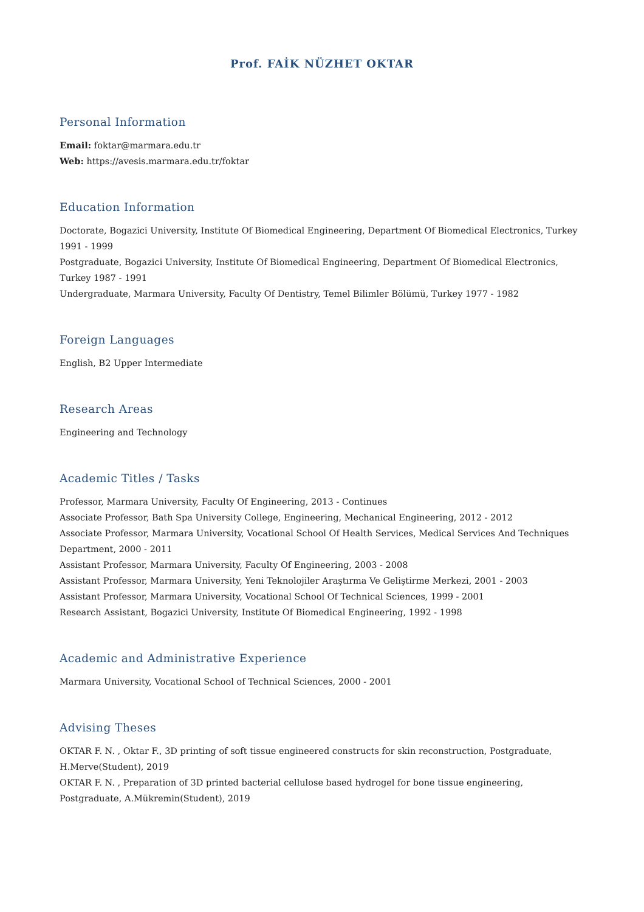Prof. FAİK NÜZHET OKTAR
Personal Information
Email: foktar@marmara.edu.tr
Web: https://avesis.marmara.edu.tr/foktar
Education Information
Doctorate, Bogazici University, Institute Of Biomedical Engineering, Department Of Biomedical Electronics, Turkey 1991 - 1999
Postgraduate, Bogazici University, Institute Of Biomedical Engineering, Department Of Biomedical Electronics, Turkey 1987 - 1991
Undergraduate, Marmara University, Faculty Of Dentistry, Temel Bilimler Bölümü, Turkey 1977 - 1982
Foreign Languages
English, B2 Upper Intermediate
Research Areas
Engineering and Technology
Academic Titles / Tasks
Professor, Marmara University, Faculty Of Engineering, 2013 - Continues
Associate Professor, Bath Spa University College, Engineering, Mechanical Engineering, 2012 - 2012
Associate Professor, Marmara University, Vocational School Of Health Services, Medical Services And Techniques Department, 2000 - 2011
Assistant Professor, Marmara University, Faculty Of Engineering, 2003 - 2008
Assistant Professor, Marmara University, Yeni Teknolojiler Araştırma Ve Geliştirme Merkezi, 2001 - 2003
Assistant Professor, Marmara University, Vocational School Of Technical Sciences, 1999 - 2001
Research Assistant, Bogazici University, Institute Of Biomedical Engineering, 1992 - 1998
Academic and Administrative Experience
Marmara University, Vocational School of Technical Sciences, 2000 - 2001
Advising Theses
OKTAR F. N. , Oktar F., 3D printing of soft tissue engineered constructs for skin reconstruction, Postgraduate, H.Merve(Student), 2019
OKTAR F. N. , Preparation of 3D printed bacterial cellulose based hydrogel for bone tissue engineering, Postgraduate, A.Mükremin(Student), 2019